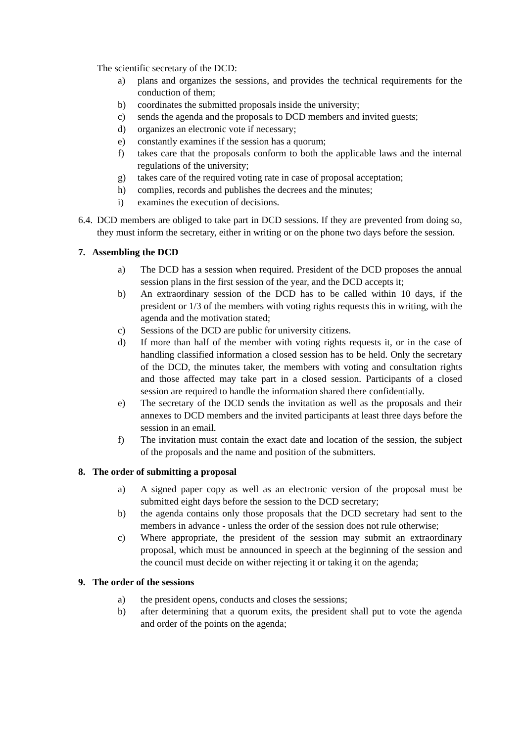The scientific secretary of the DCD:
a) plans and organizes the sessions, and provides the technical requirements for the conduction of them;
b) coordinates the submitted proposals inside the university;
c) sends the agenda and the proposals to DCD members and invited guests;
d) organizes an electronic vote if necessary;
e) constantly examines if the session has a quorum;
f) takes care that the proposals conform to both the applicable laws and the internal regulations of the university;
g) takes care of the required voting rate in case of proposal acceptation;
h) complies, records and publishes the decrees and the minutes;
i) examines the execution of decisions.
6.4. DCD members are obliged to take part in DCD sessions. If they are prevented from doing so, they must inform the secretary, either in writing or on the phone two days before the session.
7. Assembling the DCD
a) The DCD has a session when required. President of the DCD proposes the annual session plans in the first session of the year, and the DCD accepts it;
b) An extraordinary session of the DCD has to be called within 10 days, if the president or 1/3 of the members with voting rights requests this in writing, with the agenda and the motivation stated;
c) Sessions of the DCD are public for university citizens.
d) If more than half of the member with voting rights requests it, or in the case of handling classified information a closed session has to be held. Only the secretary of the DCD, the minutes taker, the members with voting and consultation rights and those affected may take part in a closed session. Participants of a closed session are required to handle the information shared there confidentially.
e) The secretary of the DCD sends the invitation as well as the proposals and their annexes to DCD members and the invited participants at least three days before the session in an email.
f) The invitation must contain the exact date and location of the session, the subject of the proposals and the name and position of the submitters.
8. The order of submitting a proposal
a) A signed paper copy as well as an electronic version of the proposal must be submitted eight days before the session to the DCD secretary;
b) the agenda contains only those proposals that the DCD secretary had sent to the members in advance - unless the order of the session does not rule otherwise;
c) Where appropriate, the president of the session may submit an extraordinary proposal, which must be announced in speech at the beginning of the session and the council must decide on wither rejecting it or taking it on the agenda;
9. The order of the sessions
a) the president opens, conducts and closes the sessions;
b) after determining that a quorum exits, the president shall put to vote the agenda and order of the points on the agenda;